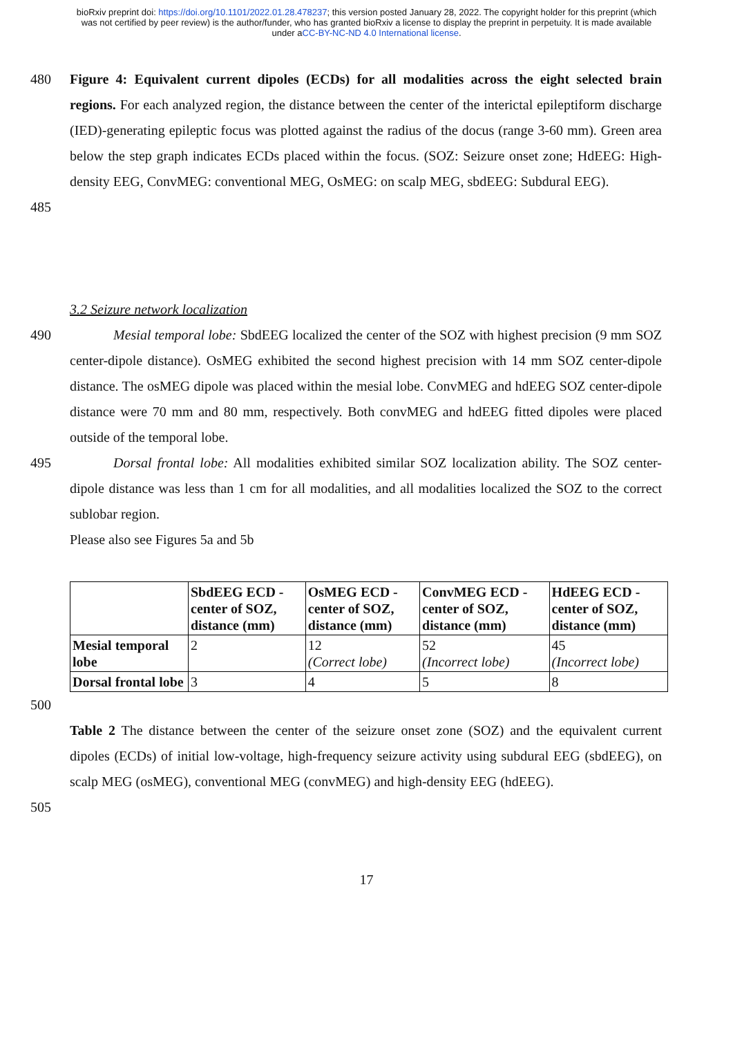bioRxiv preprint doi: https://doi.org/10.1101/2022.01.28.478237; this version posted January 28, 2022. The copyright holder for this preprint (which was not certified by peer review) is the author/funder, who has granted bioRxiv a license to display the preprint in perpetuity. It is made available under aCC-BY-NC-ND 4.0 International license.
480
485
Figure 4: Equivalent current dipoles (ECDs) for all modalities across the eight selected brain regions. For each analyzed region, the distance between the center of the interictal epileptiform discharge (IED)-generating epileptic focus was plotted against the radius of the docus (range 3-60 mm). Green area below the step graph indicates ECDs placed within the focus. (SOZ: Seizure onset zone; HdEEG: High-density EEG, ConvMEG: conventional MEG, OsMEG: on scalp MEG, sbdEEG: Subdural EEG).
3.2 Seizure network localization
490
495
Mesial temporal lobe: SbdEEG localized the center of the SOZ with highest precision (9 mm SOZ center-dipole distance). OsMEG exhibited the second highest precision with 14 mm SOZ center-dipole distance. The osMEG dipole was placed within the mesial lobe. ConvMEG and hdEEG SOZ center-dipole distance were 70 mm and 80 mm, respectively. Both convMEG and hdEEG fitted dipoles were placed outside of the temporal lobe.
Dorsal frontal lobe: All modalities exhibited similar SOZ localization ability. The SOZ center-dipole distance was less than 1 cm for all modalities, and all modalities localized the SOZ to the correct sublobar region.
Please also see Figures 5a and 5b
| | SbdEEG ECD - center of SOZ, distance (mm) | OsMEG ECD - center of SOZ, distance (mm) | ConvMEG ECD - center of SOZ, distance (mm) | HdEEG ECD - center of SOZ, distance (mm) |
| --- | --- | --- | --- | --- |
| Mesial temporal lobe | 2 | 12 (Correct lobe) | 52 (Incorrect lobe) | 45 (Incorrect lobe) |
| Dorsal frontal lobe | 3 | 4 | 5 | 8 |
500
Table 2 The distance between the center of the seizure onset zone (SOZ) and the equivalent current dipoles (ECDs) of initial low-voltage, high-frequency seizure activity using subdural EEG (sbdEEG), on scalp MEG (osMEG), conventional MEG (convMEG) and high-density EEG (hdEEG).
505
17